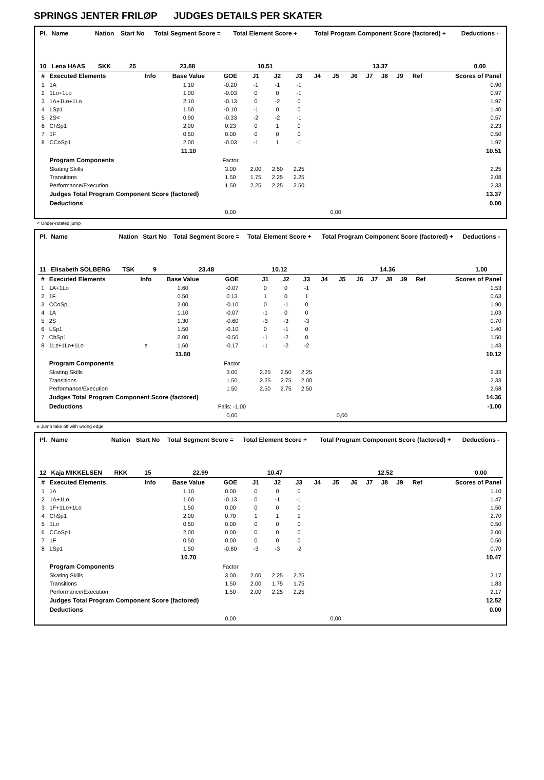SPRINGS JENTER FRILØP JUDGES DETAILS PER SKATER
| Pl. | Name | Nation | Start No | Total Segment Score = | Total Element Score + | Total Program Component Score (factored) + | Deductions - |
| --- | --- | --- | --- | --- | --- | --- | --- |
| 10 | Lena HAAS | SKK | 25 | 23.88 | 10.51 | 13.37 | 0.00 |
| # | Executed Elements | Info | Base Value | GOE | J1 | J2 | J3 | J4 | J5 | J6 | J7 | J8 | J9 | Ref | Scores of Panel |
| --- | --- | --- | --- | --- | --- | --- | --- | --- | --- | --- | --- | --- | --- | --- | --- |
| 1 | 1A | | 1.10 | -0.20 | -1 | -1 | -1 | | | | | | | | 0.90 |
| 2 | 1Lo+1Lo | | 1.00 | -0.03 | 0 | 0 | -1 | | | | | | | | 0.97 |
| 3 | 1A+1Lo+1Lo | | 2.10 | -0.13 | 0 | -2 | 0 | | | | | | | | 1.97 |
| 4 | LSp1 | | 1.50 | -0.10 | -1 | 0 | 0 | | | | | | | | 1.40 |
| 5 | 2S< | | 0.90 | -0.33 | -2 | -2 | -1 | | | | | | | | 0.57 |
| 6 | ChSp1 | | 2.00 | 0.23 | 0 | 1 | 0 | | | | | | | | 2.23 |
| 7 | 1F | | 0.50 | 0.00 | 0 | 0 | 0 | | | | | | | | 0.50 |
| 8 | CCoSp1 | | 2.00 | -0.03 | -1 | 1 | -1 | | | | | | | | 1.97 |
| | | | 11.10 | | | | | | | | | | | | 10.51 |
| | Program Components | | | Factor | | | | | | | | | | | |
| | Skating Skills | | | 3.00 | 2.00 | 2.50 | 2.25 | | | | | | | | 2.25 |
| | Transitions | | | 1.50 | 1.75 | 2.25 | 2.25 | | | | | | | | 2.08 |
| | Performance/Execution | | | 1.50 | 2.25 | 2.25 | 2.50 | | | | | | | | 2.33 |
| | Judges Total Program Component Score (factored) | | | | | | | | | | | | | | 13.37 |
| | Deductions | | | | | | | | | | | | | | 0.00 |
| | | | | 0,00 | | | | | 0,00 | | | | | | |
< Under-rotated jump
| Pl. | Name | Nation | Start No | Total Segment Score = | Total Element Score + | Total Program Component Score (factored) + | Deductions - |
| --- | --- | --- | --- | --- | --- | --- | --- |
| 11 | Elisabeth SOLBERG | TSK | 9 | 23.48 | 10.12 | 14.36 | 1.00 |
| # | Executed Elements | Info | Base Value | GOE | J1 | J2 | J3 | J4 | J5 | J6 | J7 | J8 | J9 | Ref | Scores of Panel |
| --- | --- | --- | --- | --- | --- | --- | --- | --- | --- | --- | --- | --- | --- | --- | --- |
| 1 | 1A+1Lo | | 1.60 | -0.07 | 0 | 0 | -1 | | | | | | | | 1.53 |
| 2 | 1F | | 0.50 | 0.13 | 1 | 0 | 1 | | | | | | | | 0.63 |
| 3 | CCoSp1 | | 2.00 | -0.10 | 0 | -1 | 0 | | | | | | | | 1.90 |
| 4 | 1A | | 1.10 | -0.07 | -1 | 0 | 0 | | | | | | | | 1.03 |
| 5 | 2S | | 1.30 | -0.60 | -3 | -3 | -3 | | | | | | | | 0.70 |
| 6 | LSp1 | | 1.50 | -0.10 | 0 | -1 | 0 | | | | | | | | 1.40 |
| 7 | ChSp1 | | 2.00 | -0.50 | -1 | -2 | 0 | | | | | | | | 1.50 |
| 8 | 1Lz+1Lo+1Lo | e | 1.60 | -0.17 | -1 | -2 | -2 | | | | | | | | 1.43 |
| | | | 11.60 | | | | | | | | | | | | 10.12 |
| | Program Components | | | Factor | | | | | | | | | | | |
| | Skating Skills | | | 3.00 | 2.25 | 2.50 | 2.25 | | | | | | | | 2.33 |
| | Transitions | | | 1.50 | 2.25 | 2.75 | 2.00 | | | | | | | | 2.33 |
| | Performance/Execution | | | 1.50 | 2.50 | 2.75 | 2.50 | | | | | | | | 2.58 |
| | Judges Total Program Component Score (factored) | | | | | | | | | | | | | | 14.36 |
| | Deductions | | | Falls: -1.00 | | | | | | | | | | | -1.00 |
| | | | | 0,00 | | | | | 0,00 | | | | | | |
e Jump take off with wrong edge
| Pl. | Name | Nation | Start No | Total Segment Score = | Total Element Score + | Total Program Component Score (factored) + | Deductions - |
| --- | --- | --- | --- | --- | --- | --- | --- |
| 12 | Kaja MIKKELSEN | RKK | 15 | 22.99 | 10.47 | 12.52 | 0.00 |
| # | Executed Elements | Info | Base Value | GOE | J1 | J2 | J3 | J4 | J5 | J6 | J7 | J8 | J9 | Ref | Scores of Panel |
| --- | --- | --- | --- | --- | --- | --- | --- | --- | --- | --- | --- | --- | --- | --- | --- |
| 1 | 1A | | 1.10 | 0.00 | 0 | 0 | 0 | | | | | | | | 1.10 |
| 2 | 1A+1Lo | | 1.60 | -0.13 | 0 | -1 | -1 | | | | | | | | 1.47 |
| 3 | 1F+1Lo+1Lo | | 1.50 | 0.00 | 0 | 0 | 0 | | | | | | | | 1.50 |
| 4 | ChSp1 | | 2.00 | 0.70 | 1 | 1 | 1 | | | | | | | | 2.70 |
| 5 | 1Lo | | 0.50 | 0.00 | 0 | 0 | 0 | | | | | | | | 0.50 |
| 6 | CCoSp1 | | 2.00 | 0.00 | 0 | 0 | 0 | | | | | | | | 2.00 |
| 7 | 1F | | 0.50 | 0.00 | 0 | 0 | 0 | | | | | | | | 0.50 |
| 8 | LSp1 | | 1.50 | -0.80 | -3 | -3 | -2 | | | | | | | | 0.70 |
| | | | 10.70 | | | | | | | | | | | | 10.47 |
| | Program Components | | | Factor | | | | | | | | | | | |
| | Skating Skills | | | 3.00 | 2.00 | 2.25 | 2.25 | | | | | | | | 2.17 |
| | Transitions | | | 1.50 | 2.00 | 1.75 | 1.75 | | | | | | | | 1.83 |
| | Performance/Execution | | | 1.50 | 2.00 | 2.25 | 2.25 | | | | | | | | 2.17 |
| | Judges Total Program Component Score (factored) | | | | | | | | | | | | | | 12.52 |
| | Deductions | | | | | | | | | | | | | | 0.00 |
| | | | | 0,00 | | | | | 0,00 | | | | | | |